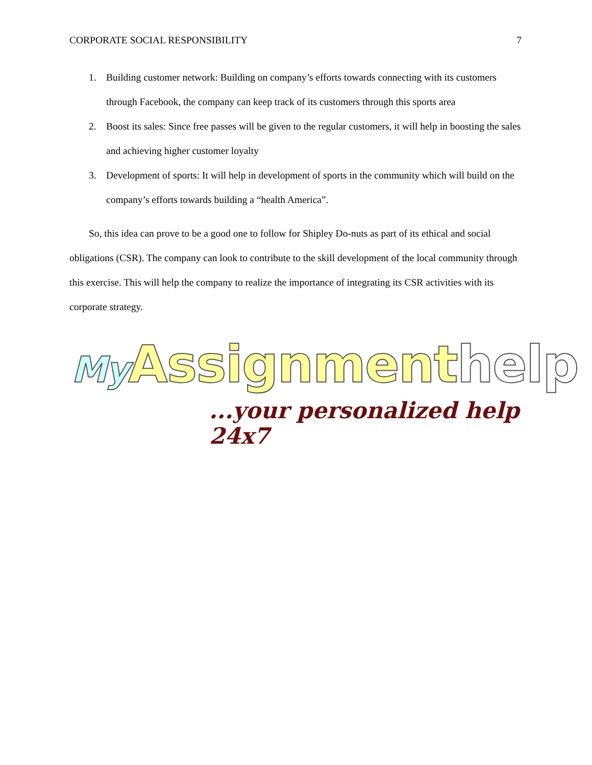CORPORATE SOCIAL RESPONSIBILITY 7
1. Building customer network: Building on company’s efforts towards connecting with its customers through Facebook, the company can keep track of its customers through this sports area
2. Boost its sales: Since free passes will be given to the regular customers, it will help in boosting the sales and achieving higher customer loyalty
3. Development of sports: It will help in development of sports in the community which will build on the company’s efforts towards building a “health America”.
So, this idea can prove to be a good one to follow for Shipley Do-nuts as part of its ethical and social obligations (CSR). The company can look to contribute to the skill development of the local community through this exercise. This will help the company to realize the importance of integrating its CSR activities with its corporate strategy.
My Assignmenthelp
...your personalized help 24x7